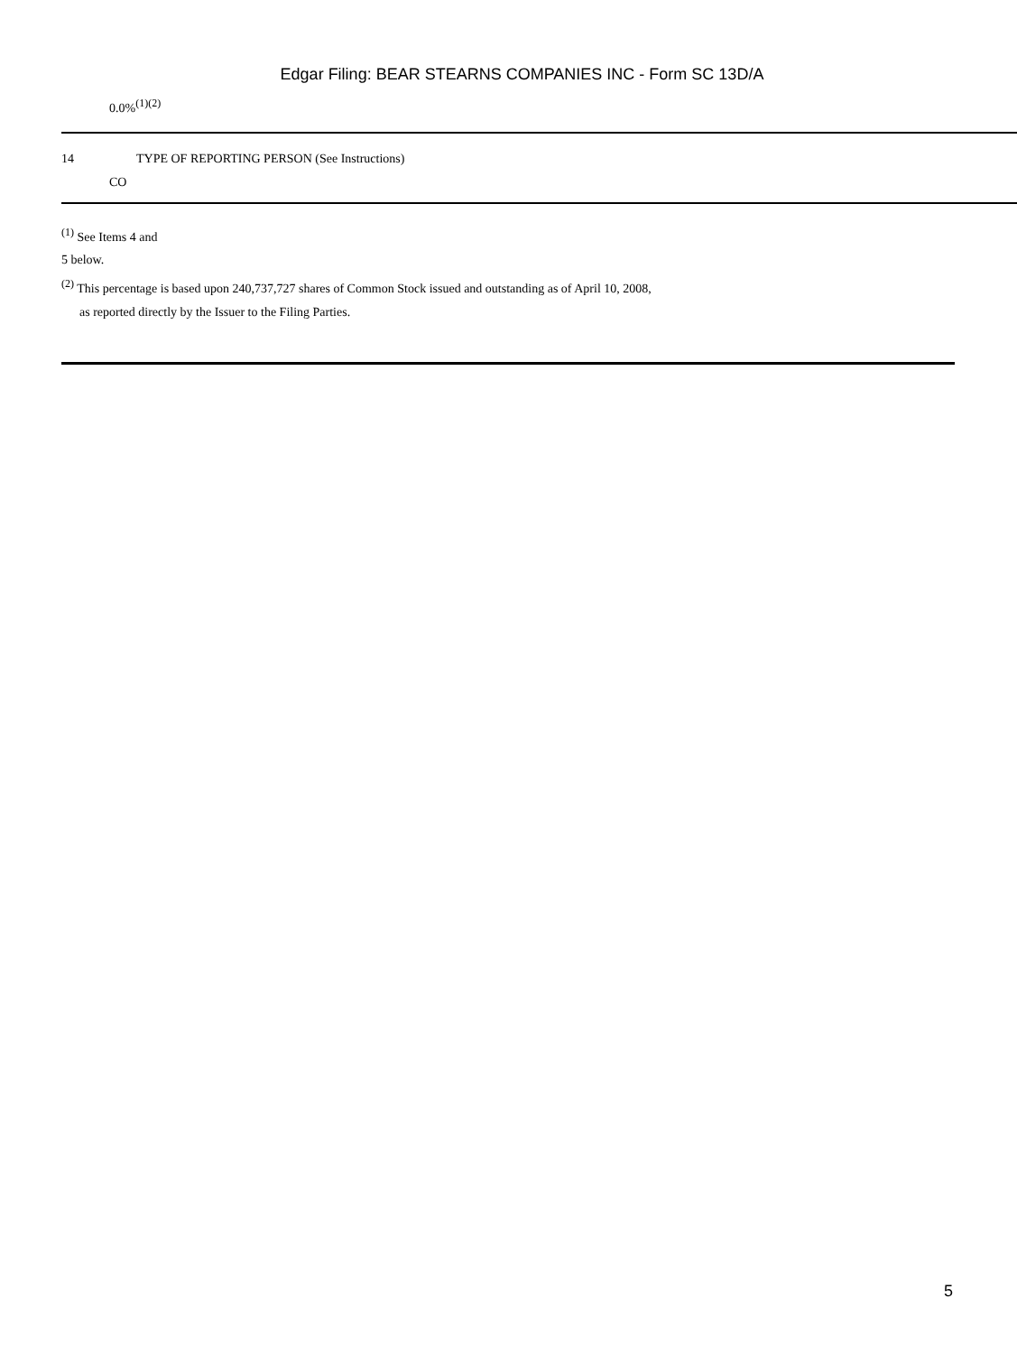Edgar Filing: BEAR STEARNS COMPANIES INC - Form SC 13D/A
0.0%<sup>(1)(2)</sup>
14 TYPE OF REPORTING PERSON (See Instructions)
CO
<sup>(1)</sup> See Items 4 and
5 below.
<sup>(2)</sup> This percentage is based upon 240,737,727 shares of Common Stock issued and outstanding as of April 10, 2008,
as reported directly by the Issuer to the Filing Parties.
5